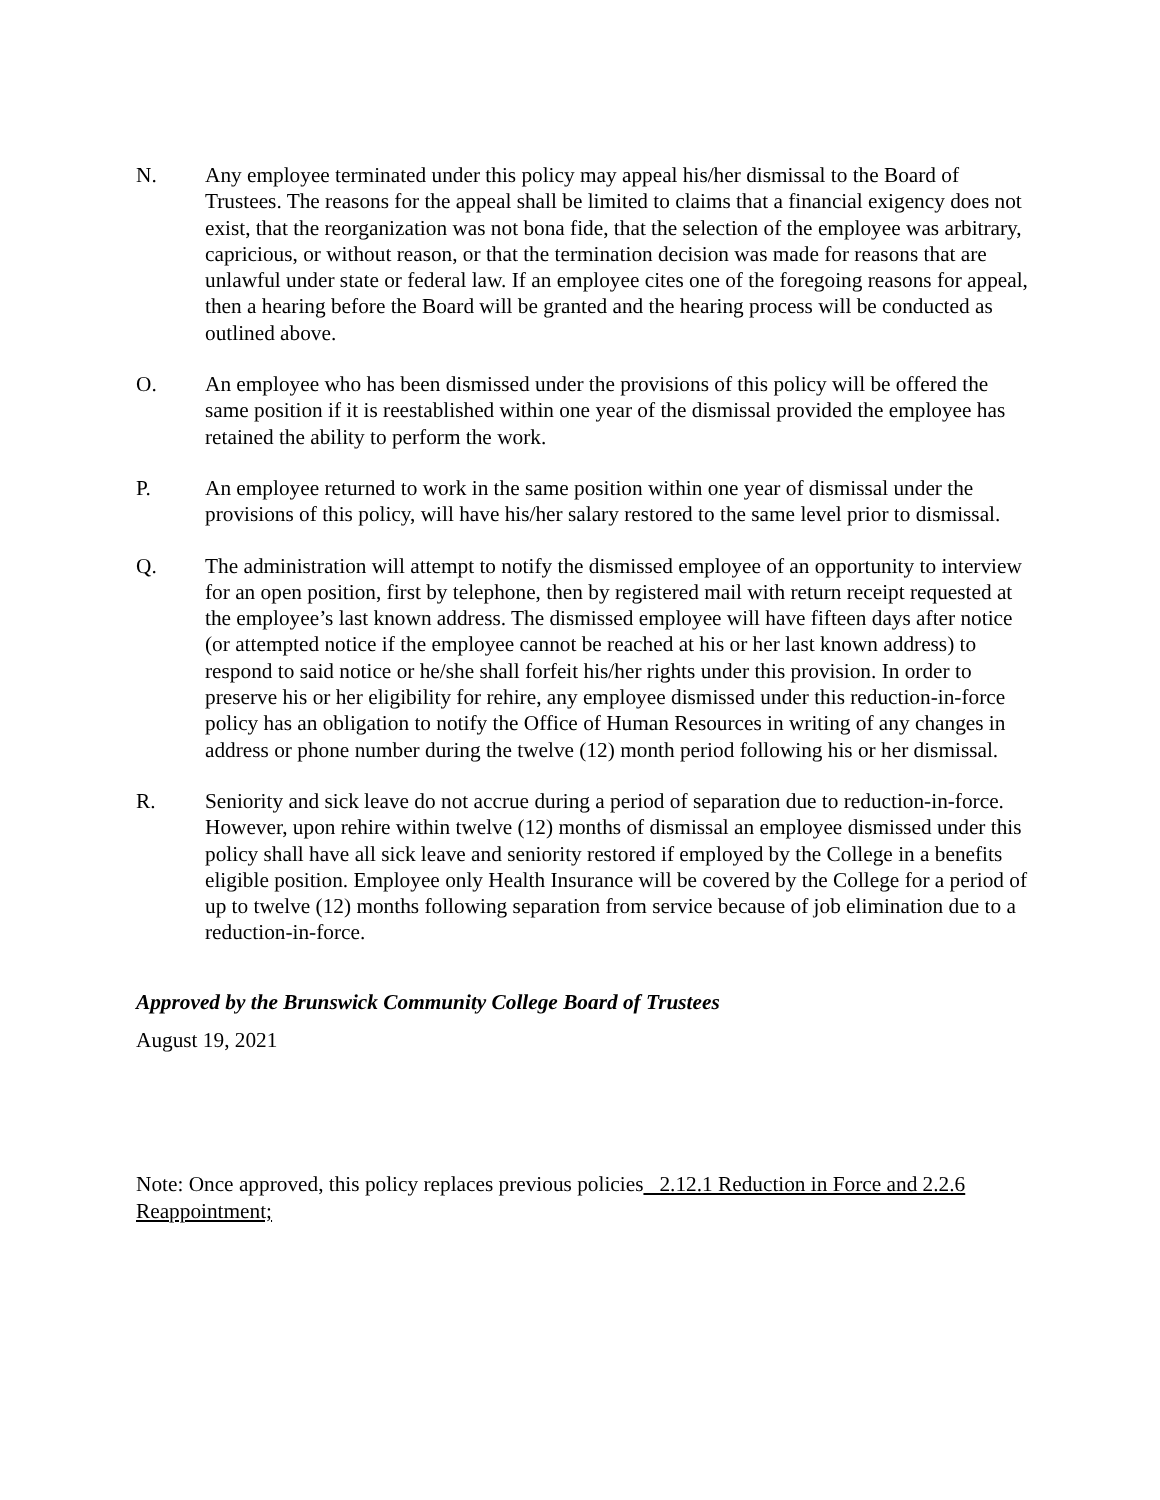N. Any employee terminated under this policy may appeal his/her dismissal to the Board of Trustees. The reasons for the appeal shall be limited to claims that a financial exigency does not exist, that the reorganization was not bona fide, that the selection of the employee was arbitrary, capricious, or without reason, or that the termination decision was made for reasons that are unlawful under state or federal law. If an employee cites one of the foregoing reasons for appeal, then a hearing before the Board will be granted and the hearing process will be conducted as outlined above.
O. An employee who has been dismissed under the provisions of this policy will be offered the same position if it is reestablished within one year of the dismissal provided the employee has retained the ability to perform the work.
P. An employee returned to work in the same position within one year of dismissal under the provisions of this policy, will have his/her salary restored to the same level prior to dismissal.
Q. The administration will attempt to notify the dismissed employee of an opportunity to interview for an open position, first by telephone, then by registered mail with return receipt requested at the employee’s last known address. The dismissed employee will have fifteen days after notice (or attempted notice if the employee cannot be reached at his or her last known address) to respond to said notice or he/she shall forfeit his/her rights under this provision. In order to preserve his or her eligibility for rehire, any employee dismissed under this reduction-in-force policy has an obligation to notify the Office of Human Resources in writing of any changes in address or phone number during the twelve (12) month period following his or her dismissal.
R. Seniority and sick leave do not accrue during a period of separation due to reduction-in-force. However, upon rehire within twelve (12) months of dismissal an employee dismissed under this policy shall have all sick leave and seniority restored if employed by the College in a benefits eligible position. Employee only Health Insurance will be covered by the College for a period of up to twelve (12) months following separation from service because of job elimination due to a reduction-in-force.
Approved by the Brunswick Community College Board of Trustees
August 19, 2021
Note: Once approved, this policy replaces previous policies 2.12.1 Reduction in Force and 2.2.6 Reappointment;